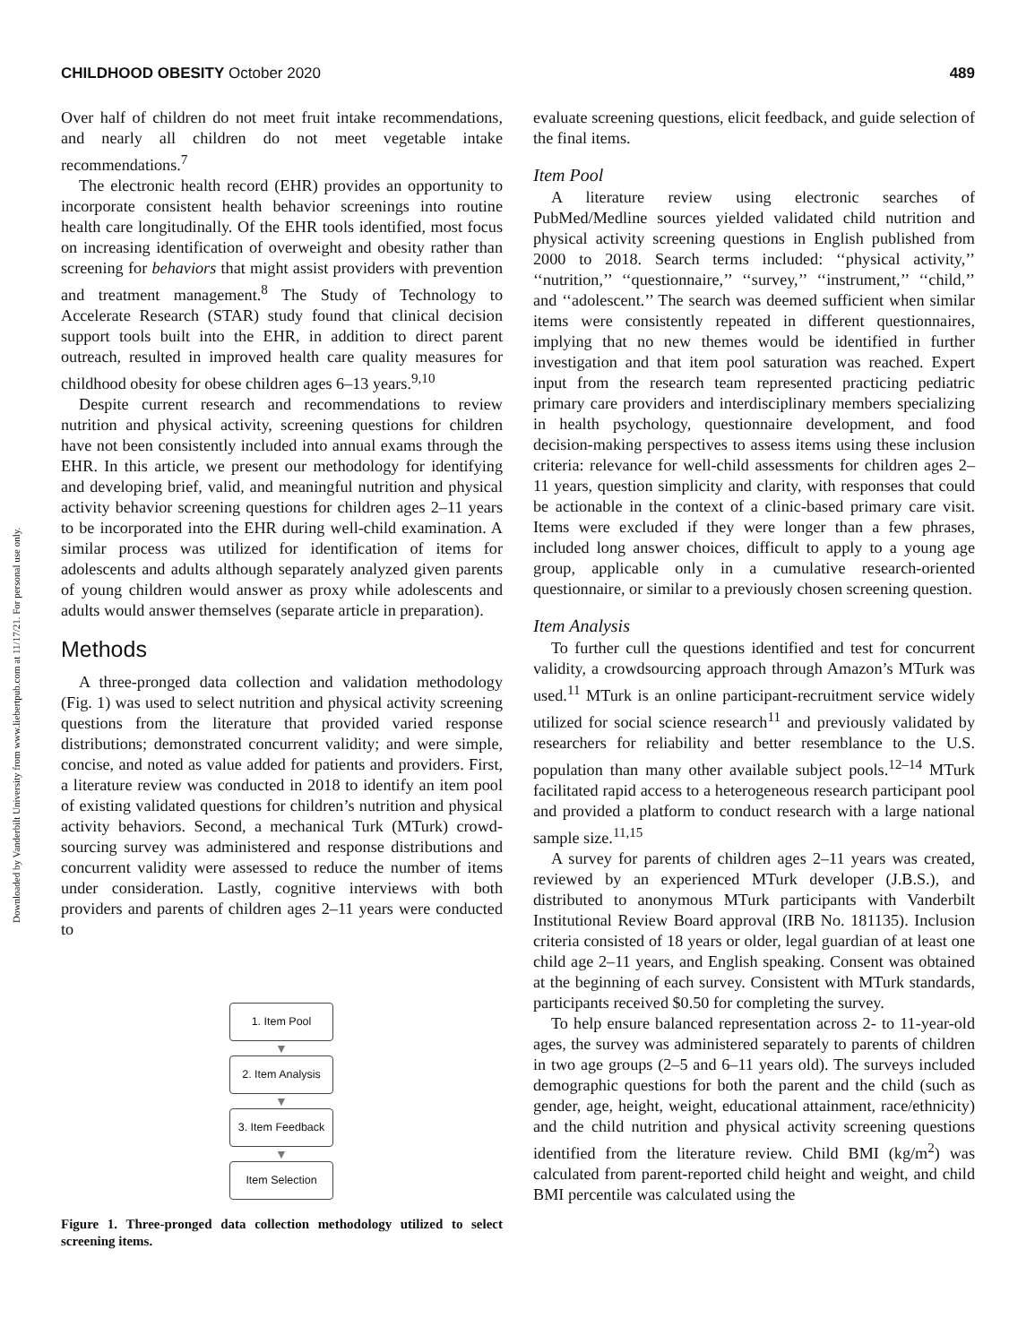Downloaded by Vanderbilt University from www.liebertpub.com at 11/17/21. For personal use only.
CHILDHOOD OBESITY October 2020 489
Over half of children do not meet fruit intake recommendations, and nearly all children do not meet vegetable intake recommendations.<sup>7</sup>
The electronic health record (EHR) provides an opportunity to incorporate consistent health behavior screenings into routine health care longitudinally. Of the EHR tools identified, most focus on increasing identification of overweight and obesity rather than screening for behaviors that might assist providers with prevention and treatment management.<sup>8</sup> The Study of Technology to Accelerate Research (STAR) study found that clinical decision support tools built into the EHR, in addition to direct parent outreach, resulted in improved health care quality measures for childhood obesity for obese children ages 6–13 years.<sup>9,10</sup>
Despite current research and recommendations to review nutrition and physical activity, screening questions for children have not been consistently included into annual exams through the EHR. In this article, we present our methodology for identifying and developing brief, valid, and meaningful nutrition and physical activity behavior screening questions for children ages 2–11 years to be incorporated into the EHR during well-child examination. A similar process was utilized for identification of items for adolescents and adults although separately analyzed given parents of young children would answer as proxy while adolescents and adults would answer themselves (separate article in preparation).
Methods
A three-pronged data collection and validation methodology (Fig. 1) was used to select nutrition and physical activity screening questions from the literature that provided varied response distributions; demonstrated concurrent validity; and were simple, concise, and noted as value added for patients and providers. First, a literature review was conducted in 2018 to identify an item pool of existing validated questions for children’s nutrition and physical activity behaviors. Second, a mechanical Turk (MTurk) crowd-sourcing survey was administered and response distributions and concurrent validity were assessed to reduce the number of items under consideration. Lastly, cognitive interviews with both providers and parents of children ages 2–11 years were conducted to
1. Item Pool
▼
2. Item Analysis
▼
3. Item Feedback
▼
Item Selection
Figure 1. Three-pronged data collection methodology utilized to select screening items.
evaluate screening questions, elicit feedback, and guide selection of the final items.
Item Pool
A literature review using electronic searches of PubMed/Medline sources yielded validated child nutrition and physical activity screening questions in English published from 2000 to 2018. Search terms included: ‘‘physical activity,’’ ‘‘nutrition,’’ ‘‘questionnaire,’’ ‘‘survey,’’ ‘‘instrument,’’ ‘‘child,’’ and ‘‘adolescent.’’ The search was deemed sufficient when similar items were consistently repeated in different questionnaires, implying that no new themes would be identified in further investigation and that item pool saturation was reached. Expert input from the research team represented practicing pediatric primary care providers and interdisciplinary members specializing in health psychology, questionnaire development, and food decision-making perspectives to assess items using these inclusion criteria: relevance for well-child assessments for children ages 2–11 years, question simplicity and clarity, with responses that could be actionable in the context of a clinic-based primary care visit. Items were excluded if they were longer than a few phrases, included long answer choices, difficult to apply to a young age group, applicable only in a cumulative research-oriented questionnaire, or similar to a previously chosen screening question.
Item Analysis
To further cull the questions identified and test for concurrent validity, a crowdsourcing approach through Amazon’s MTurk was used.<sup>11</sup> MTurk is an online participant-recruitment service widely utilized for social science research<sup>11</sup> and previously validated by researchers for reliability and better resemblance to the U.S. population than many other available subject pools.<sup>12–14</sup> MTurk facilitated rapid access to a heterogeneous research participant pool and provided a platform to conduct research with a large national sample size.<sup>11,15</sup>
A survey for parents of children ages 2–11 years was created, reviewed by an experienced MTurk developer (J.B.S.), and distributed to anonymous MTurk participants with Vanderbilt Institutional Review Board approval (IRB No. 181135). Inclusion criteria consisted of 18 years or older, legal guardian of at least one child age 2–11 years, and English speaking. Consent was obtained at the beginning of each survey. Consistent with MTurk standards, participants received $0.50 for completing the survey.
To help ensure balanced representation across 2- to 11-year-old ages, the survey was administered separately to parents of children in two age groups (2–5 and 6–11 years old). The surveys included demographic questions for both the parent and the child (such as gender, age, height, weight, educational attainment, race/ethnicity) and the child nutrition and physical activity screening questions identified from the literature review. Child BMI (kg/m<sup>2</sup>) was calculated from parent-reported child height and weight, and child BMI percentile was calculated using the